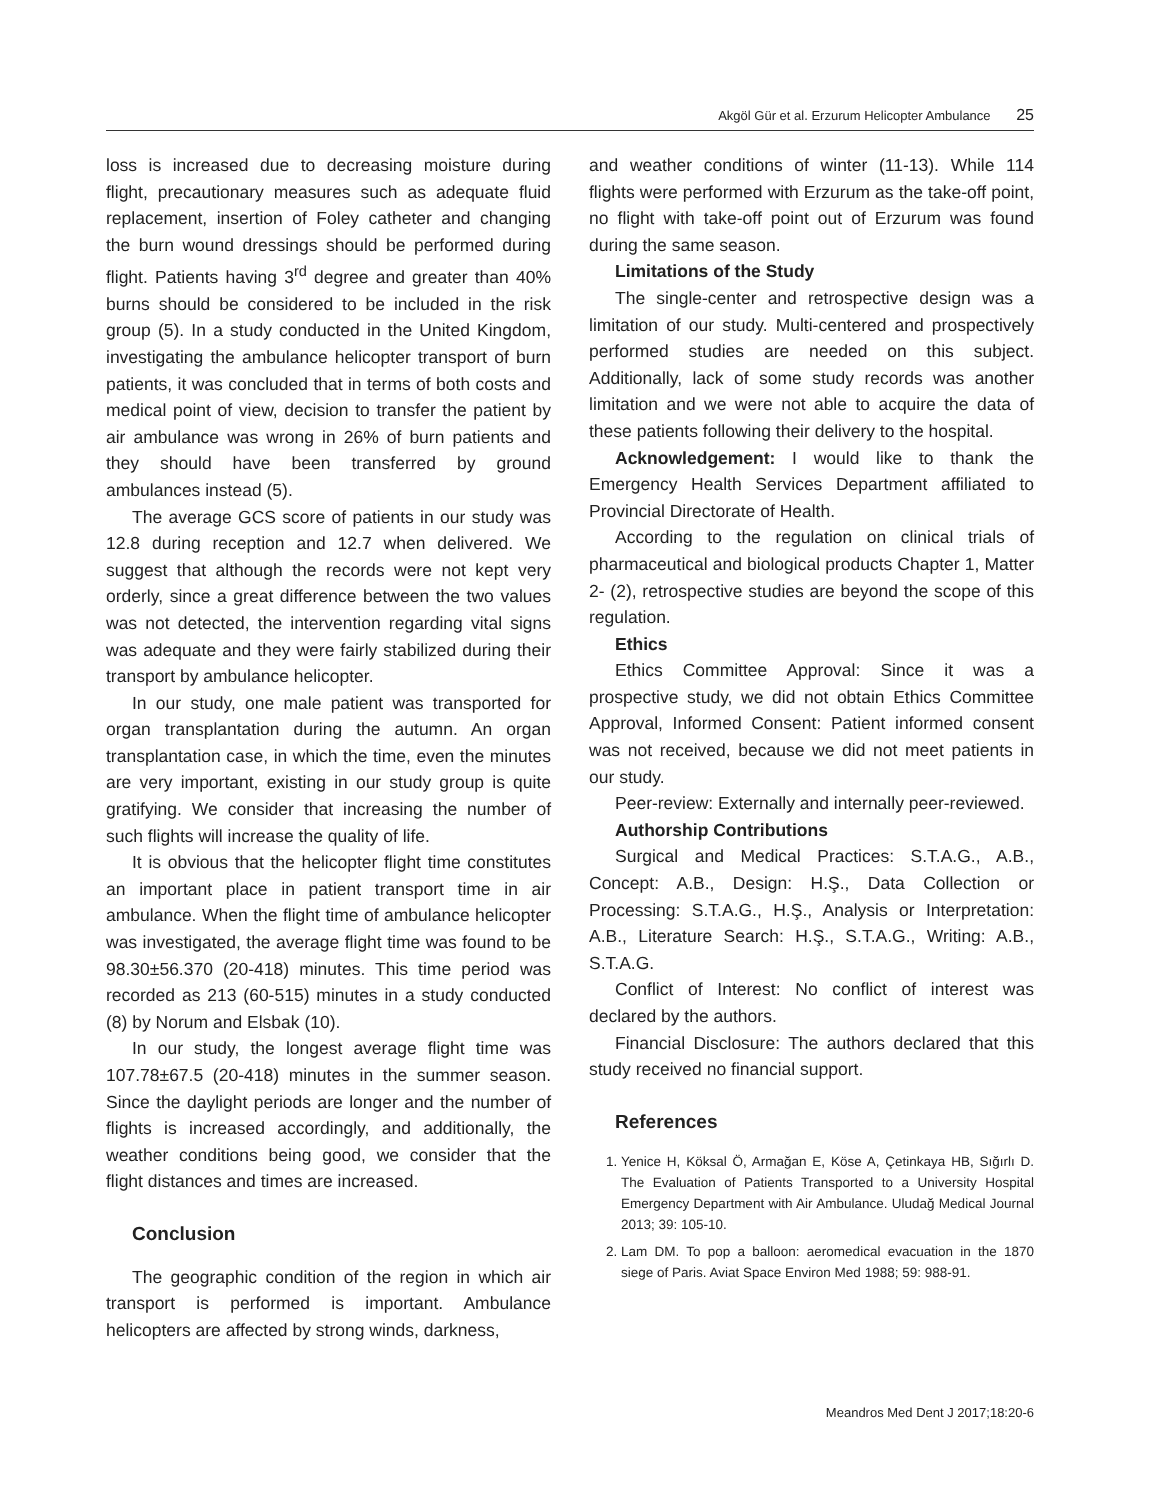Akgöl Gür et al. Erzurum Helicopter Ambulance 25
loss is increased due to decreasing moisture during flight, precautionary measures such as adequate fluid replacement, insertion of Foley catheter and changing the burn wound dressings should be performed during flight. Patients having 3<sup>rd</sup> degree and greater than 40% burns should be considered to be included in the risk group (5). In a study conducted in the United Kingdom, investigating the ambulance helicopter transport of burn patients, it was concluded that in terms of both costs and medical point of view, decision to transfer the patient by air ambulance was wrong in 26% of burn patients and they should have been transferred by ground ambulances instead (5).
The average GCS score of patients in our study was 12.8 during reception and 12.7 when delivered. We suggest that although the records were not kept very orderly, since a great difference between the two values was not detected, the intervention regarding vital signs was adequate and they were fairly stabilized during their transport by ambulance helicopter.
In our study, one male patient was transported for organ transplantation during the autumn. An organ transplantation case, in which the time, even the minutes are very important, existing in our study group is quite gratifying. We consider that increasing the number of such flights will increase the quality of life.
It is obvious that the helicopter flight time constitutes an important place in patient transport time in air ambulance. When the flight time of ambulance helicopter was investigated, the average flight time was found to be 98.30±56.370 (20-418) minutes. This time period was recorded as 213 (60-515) minutes in a study conducted (8) by Norum and Elsbak (10).
In our study, the longest average flight time was 107.78±67.5 (20-418) minutes in the summer season. Since the daylight periods are longer and the number of flights is increased accordingly, and additionally, the weather conditions being good, we consider that the flight distances and times are increased.
Conclusion
The geographic condition of the region in which air transport is performed is important. Ambulance helicopters are affected by strong winds, darkness,
and weather conditions of winter (11-13). While 114 flights were performed with Erzurum as the take-off point, no flight with take-off point out of Erzurum was found during the same season.
Limitations of the Study
The single-center and retrospective design was a limitation of our study. Multi-centered and prospectively performed studies are needed on this subject. Additionally, lack of some study records was another limitation and we were not able to acquire the data of these patients following their delivery to the hospital.
Acknowledgement: I would like to thank the Emergency Health Services Department affiliated to Provincial Directorate of Health.
According to the regulation on clinical trials of pharmaceutical and biological products Chapter 1, Matter 2- (2), retrospective studies are beyond the scope of this regulation.
Ethics
Ethics Committee Approval: Since it was a prospective study, we did not obtain Ethics Committee Approval, Informed Consent: Patient informed consent was not received, because we did not meet patients in our study.
Peer-review: Externally and internally peer-reviewed.
Authorship Contributions
Surgical and Medical Practices: S.T.A.G., A.B., Concept: A.B., Design: H.Ş., Data Collection or Processing: S.T.A.G., H.Ş., Analysis or Interpretation: A.B., Literature Search: H.Ş., S.T.A.G., Writing: A.B., S.T.A.G.
Conflict of Interest: No conflict of interest was declared by the authors.
Financial Disclosure: The authors declared that this study received no financial support.
References
1. Yenice H, Köksal Ö, Armağan E, Köse A, Çetinkaya HB, Sığırlı D. The Evaluation of Patients Transported to a University Hospital Emergency Department with Air Ambulance. Uludağ Medical Journal 2013; 39: 105-10.
2. Lam DM. To pop a balloon: aeromedical evacuation in the 1870 siege of Paris. Aviat Space Environ Med 1988; 59: 988-91.
Meandros Med Dent J 2017;18:20-6